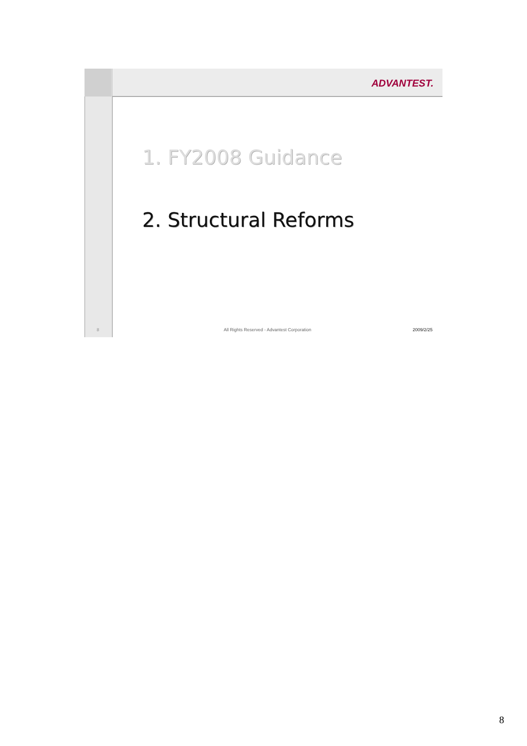ADVANTEST.
1. FY2008 Guidance
2. Structural Reforms
8
All Rights Reserved - Advantest Corporation
2009/2/25
8